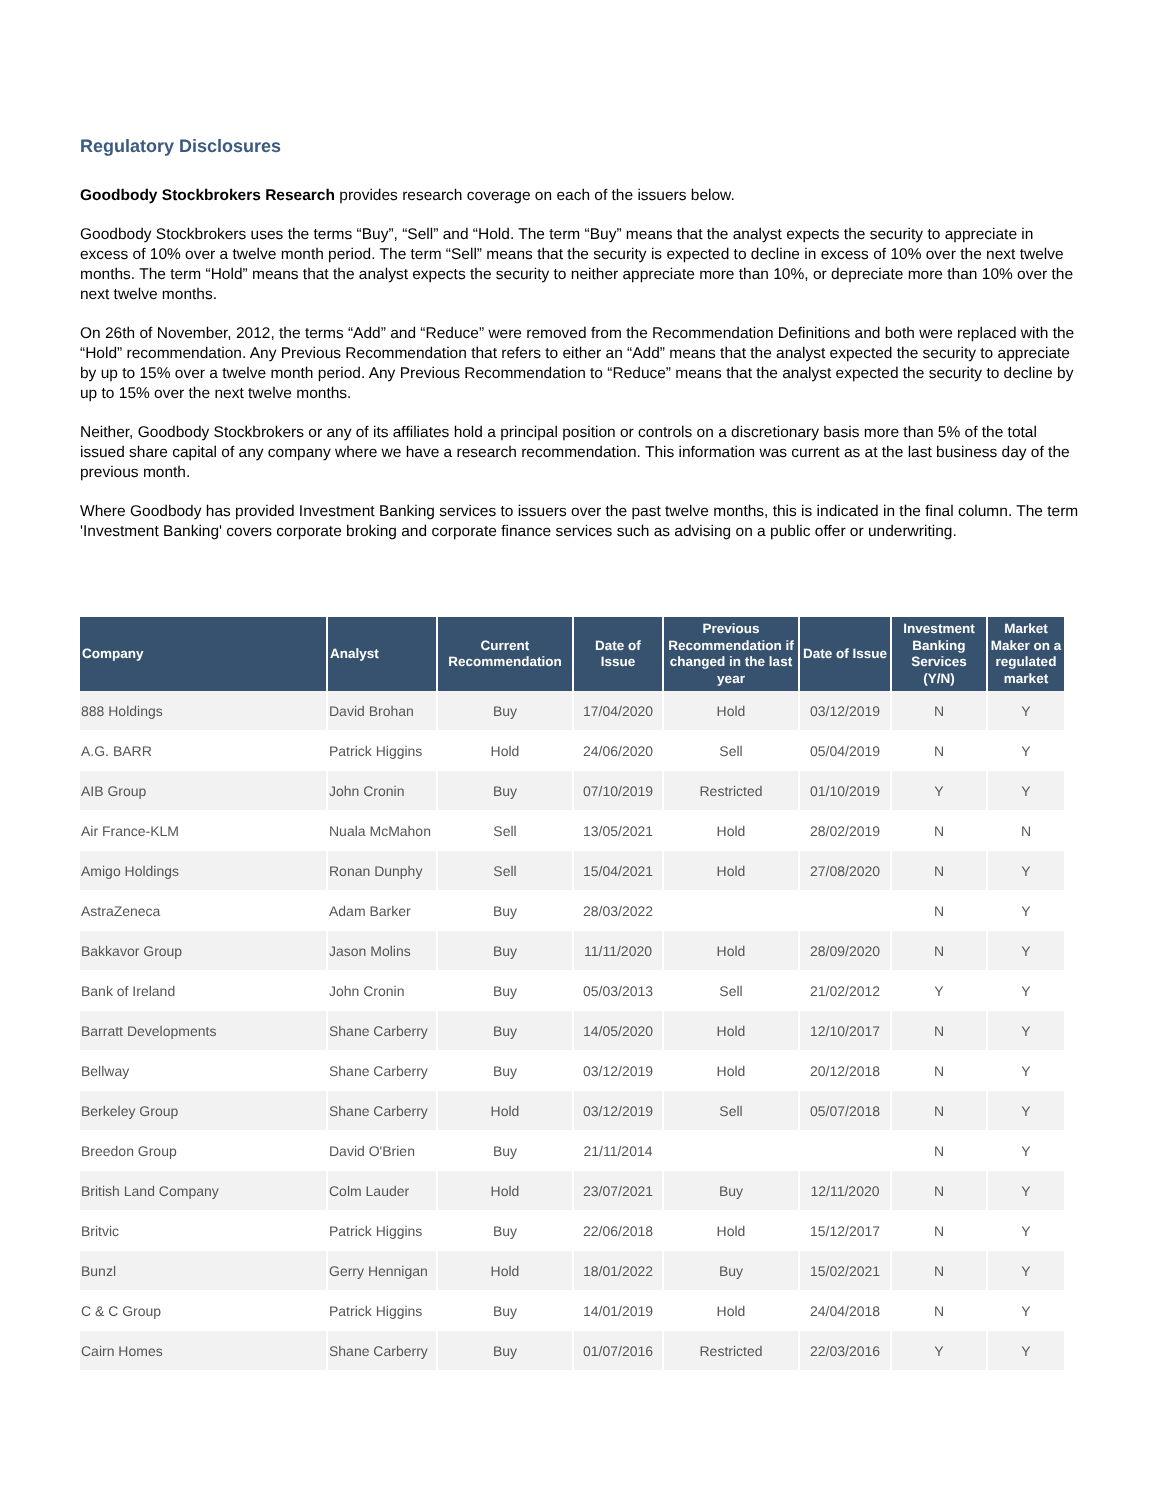Regulatory Disclosures
Goodbody Stockbrokers Research provides research coverage on each of the issuers below.
Goodbody Stockbrokers uses the terms “Buy”, “Sell” and “Hold. The term “Buy” means that the analyst expects the security to appreciate in excess of 10% over a twelve month period. The term “Sell” means that the security is expected to decline in excess of 10% over the next twelve months. The term “Hold” means that the analyst expects the security to neither appreciate more than 10%, or depreciate more than 10% over the next twelve months.
On 26th of November, 2012, the terms “Add” and “Reduce” were removed from the Recommendation Definitions and both were replaced with the “Hold” recommendation. Any Previous Recommendation that refers to either an “Add” means that the analyst expected the security to appreciate by up to 15% over a twelve month period. Any Previous Recommendation to “Reduce” means that the analyst expected the security to decline by up to 15% over the next twelve months.
Neither, Goodbody Stockbrokers or any of its affiliates hold a principal position or controls on a discretionary basis more than 5% of the total issued share capital of any company where we have a research recommendation. This information was current as at the last business day of the previous month.
Where Goodbody has provided Investment Banking services to issuers over the past twelve months, this is indicated in the final column. The term 'Investment Banking' covers corporate broking and corporate finance services such as advising on a public offer or underwriting.
| Company | Analyst | Current Recommendation | Date of Issue | Previous Recommendation if changed in the last year | Date of Issue | Investment Banking Services (Y/N) | Market Maker on a regulated market |
| --- | --- | --- | --- | --- | --- | --- | --- |
| 888 Holdings | David Brohan | Buy | 17/04/2020 | Hold | 03/12/2019 | N | Y |
| A.G. BARR | Patrick Higgins | Hold | 24/06/2020 | Sell | 05/04/2019 | N | Y |
| AIB Group | John Cronin | Buy | 07/10/2019 | Restricted | 01/10/2019 | Y | Y |
| Air France-KLM | Nuala McMahon | Sell | 13/05/2021 | Hold | 28/02/2019 | N | N |
| Amigo Holdings | Ronan Dunphy | Sell | 15/04/2021 | Hold | 27/08/2020 | N | Y |
| AstraZeneca | Adam Barker | Buy | 28/03/2022 | | | N | Y |
| Bakkavor Group | Jason Molins | Buy | 11/11/2020 | Hold | 28/09/2020 | N | Y |
| Bank of Ireland | John Cronin | Buy | 05/03/2013 | Sell | 21/02/2012 | Y | Y |
| Barratt Developments | Shane Carberry | Buy | 14/05/2020 | Hold | 12/10/2017 | N | Y |
| Bellway | Shane Carberry | Buy | 03/12/2019 | Hold | 20/12/2018 | N | Y |
| Berkeley Group | Shane Carberry | Hold | 03/12/2019 | Sell | 05/07/2018 | N | Y |
| Breedon Group | David O'Brien | Buy | 21/11/2014 | | | N | Y |
| British Land Company | Colm Lauder | Hold | 23/07/2021 | Buy | 12/11/2020 | N | Y |
| Britvic | Patrick Higgins | Buy | 22/06/2018 | Hold | 15/12/2017 | N | Y |
| Bunzl | Gerry Hennigan | Hold | 18/01/2022 | Buy | 15/02/2021 | N | Y |
| C & C Group | Patrick Higgins | Buy | 14/01/2019 | Hold | 24/04/2018 | N | Y |
| Cairn Homes | Shane Carberry | Buy | 01/07/2016 | Restricted | 22/03/2016 | Y | Y |